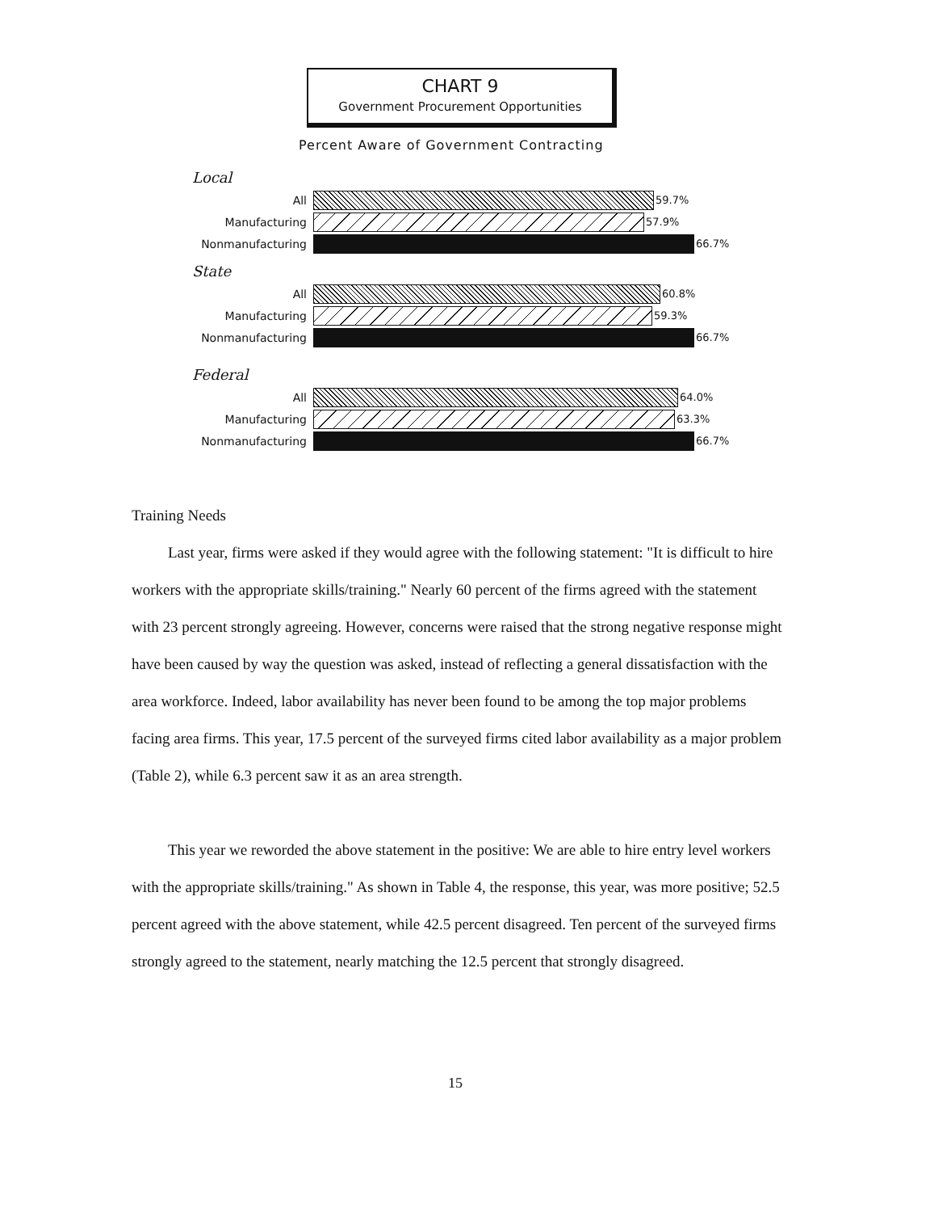CHART 9
Government Procurement Opportunities
Percent Aware of Government Contracting
Local
All 59.7%
Manufacturing 57.9%
Nonmanufacturing 66.7%
State
All 60.8%
Manufacturing 59.3%
Nonmanufacturing 66.7%
Federal
All 64.0%
Manufacturing 63.3%
Nonmanufacturing 66.7%
Training Needs
Last year, firms were asked if they would agree with the following statement: "It is difficult to hire workers with the appropriate skills/training." Nearly 60 percent of the firms agreed with the statement with 23 percent strongly agreeing. However, concerns were raised that the strong negative response might have been caused by way the question was asked, instead of reflecting a general dissatisfaction with the area workforce. Indeed, labor availability has never been found to be among the top major problems facing area firms. This year, 17.5 percent of the surveyed firms cited labor availability as a major problem (Table 2), while 6.3 percent saw it as an area strength.
This year we reworded the above statement in the positive: We are able to hire entry level workers with the appropriate skills/training." As shown in Table 4, the response, this year, was more positive; 52.5 percent agreed with the above statement, while 42.5 percent disagreed. Ten percent of the surveyed firms strongly agreed to the statement, nearly matching the 12.5 percent that strongly disagreed.
15